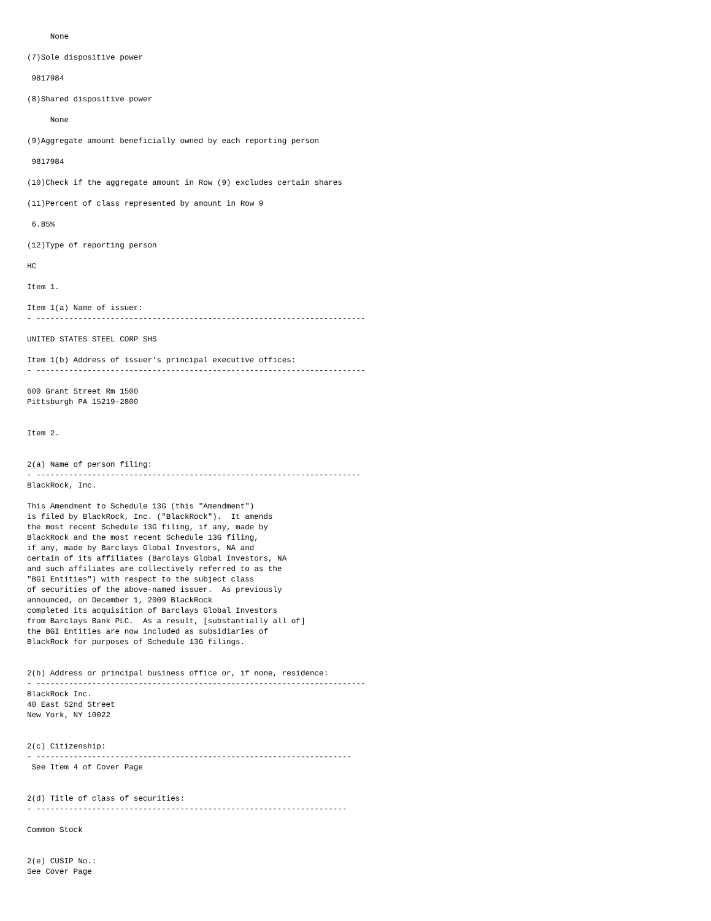None

(7)Sole dispositive power

 9817984

(8)Shared dispositive power

     None

(9)Aggregate amount beneficially owned by each reporting person

 9817984

(10)Check if the aggregate amount in Row (9) excludes certain shares

(11)Percent of class represented by amount in Row 9

 6.85%

(12)Type of reporting person

HC

Item 1.

Item 1(a) Name of issuer:
- -----------------------------------------------------------------------

UNITED STATES STEEL CORP SHS

Item 1(b) Address of issuer's principal executive offices:
- -----------------------------------------------------------------------

600 Grant Street Rm 1500
Pittsburgh PA 15219-2800


Item 2.


2(a) Name of person filing:
- ----------------------------------------------------------------------
BlackRock, Inc.

This Amendment to Schedule 13G (this "Amendment")
is filed by BlackRock, Inc. ("BlackRock").  It amends
the most recent Schedule 13G filing, if any, made by
BlackRock and the most recent Schedule 13G filing,
if any, made by Barclays Global Investors, NA and
certain of its affiliates (Barclays Global Investors, NA
and such affiliates are collectively referred to as the
"BGI Entities") with respect to the subject class
of securities of the above-named issuer.  As previously
announced, on December 1, 2009 BlackRock
completed its acquisition of Barclays Global Investors
from Barclays Bank PLC.  As a result, [substantially all of]
the BGI Entities are now included as subsidiaries of
BlackRock for purposes of Schedule 13G filings.


2(b) Address or principal business office or, if none, residence:
- -----------------------------------------------------------------------
BlackRock Inc.
40 East 52nd Street
New York, NY 10022


2(c) Citizenship:
- --------------------------------------------------------------------
 See Item 4 of Cover Page


2(d) Title of class of securities:
- -------------------------------------------------------------------

Common Stock


2(e) CUSIP No.:
See Cover Page